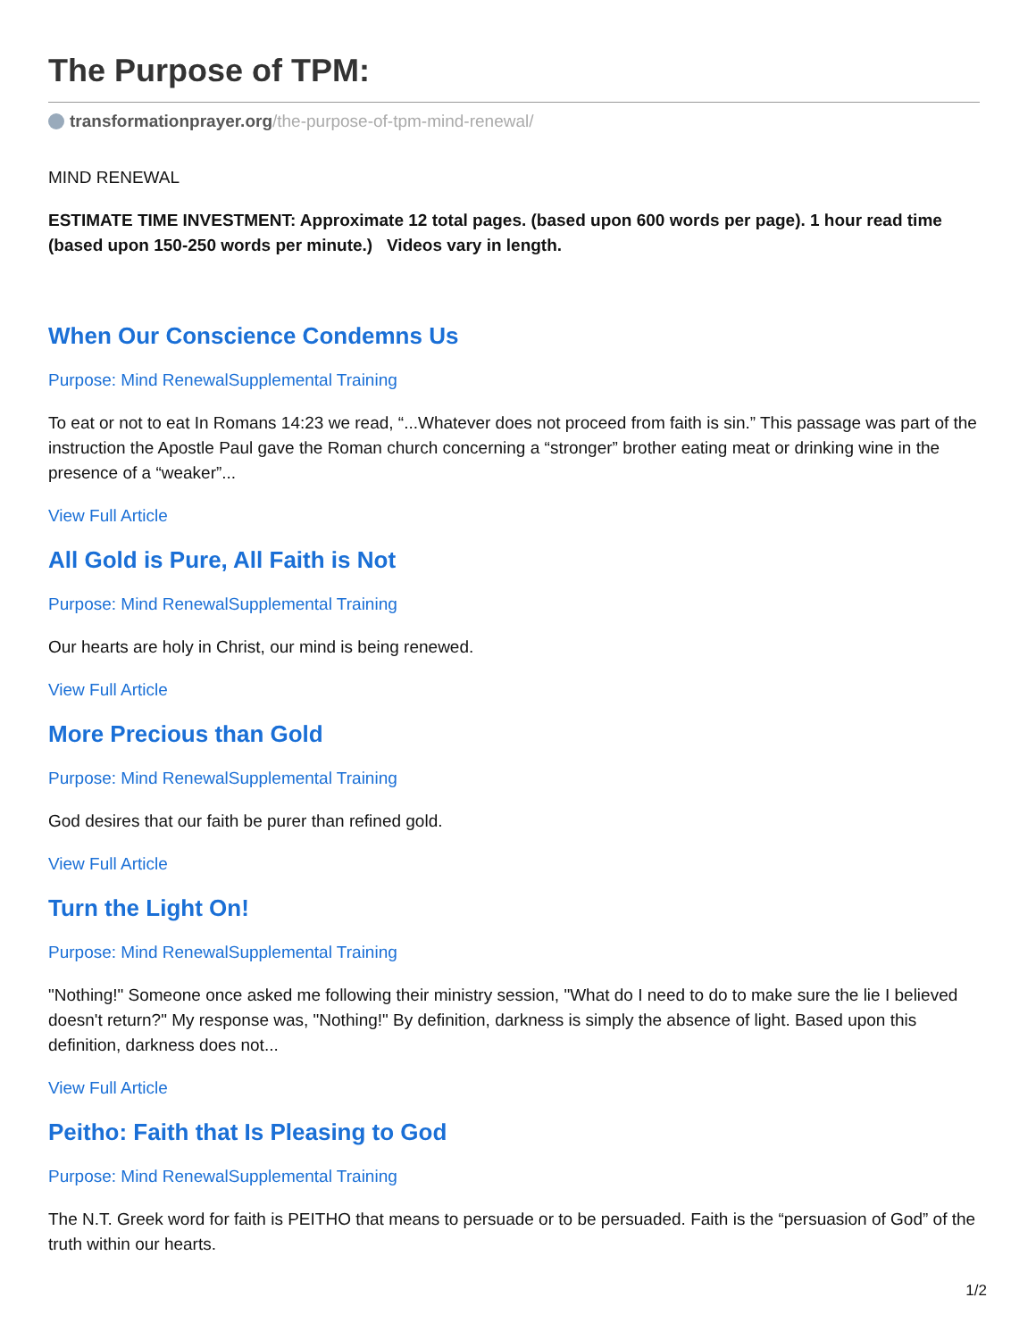The Purpose of TPM:
transformationprayer.org/the-purpose-of-tpm-mind-renewal/
MIND RENEWAL
ESTIMATE TIME INVESTMENT: Approximate 12 total pages. (based upon 600 words per page). 1 hour read time (based upon 150-250 words per minute.) Videos vary in length.
When Our Conscience Condemns Us
Purpose: Mind RenewalSupplemental Training
To eat or not to eat In Romans 14:23 we read, “...Whatever does not proceed from faith is sin.” This passage was part of the instruction the Apostle Paul gave the Roman church concerning a “stronger” brother eating meat or drinking wine in the presence of a “weaker”...
View Full Article
All Gold is Pure, All Faith is Not
Purpose: Mind RenewalSupplemental Training
Our hearts are holy in Christ, our mind is being renewed.
View Full Article
More Precious than Gold
Purpose: Mind RenewalSupplemental Training
God desires that our faith be purer than refined gold.
View Full Article
Turn the Light On!
Purpose: Mind RenewalSupplemental Training
"Nothing!" Someone once asked me following their ministry session, "What do I need to do to make sure the lie I believed doesn't return?" My response was, "Nothing!" By definition, darkness is simply the absence of light. Based upon this definition, darkness does not...
View Full Article
Peitho: Faith that Is Pleasing to God
Purpose: Mind RenewalSupplemental Training
The N.T. Greek word for faith is PEITHO that means to persuade or to be persuaded. Faith is the “persuasion of God” of the truth within our hearts.
1/2